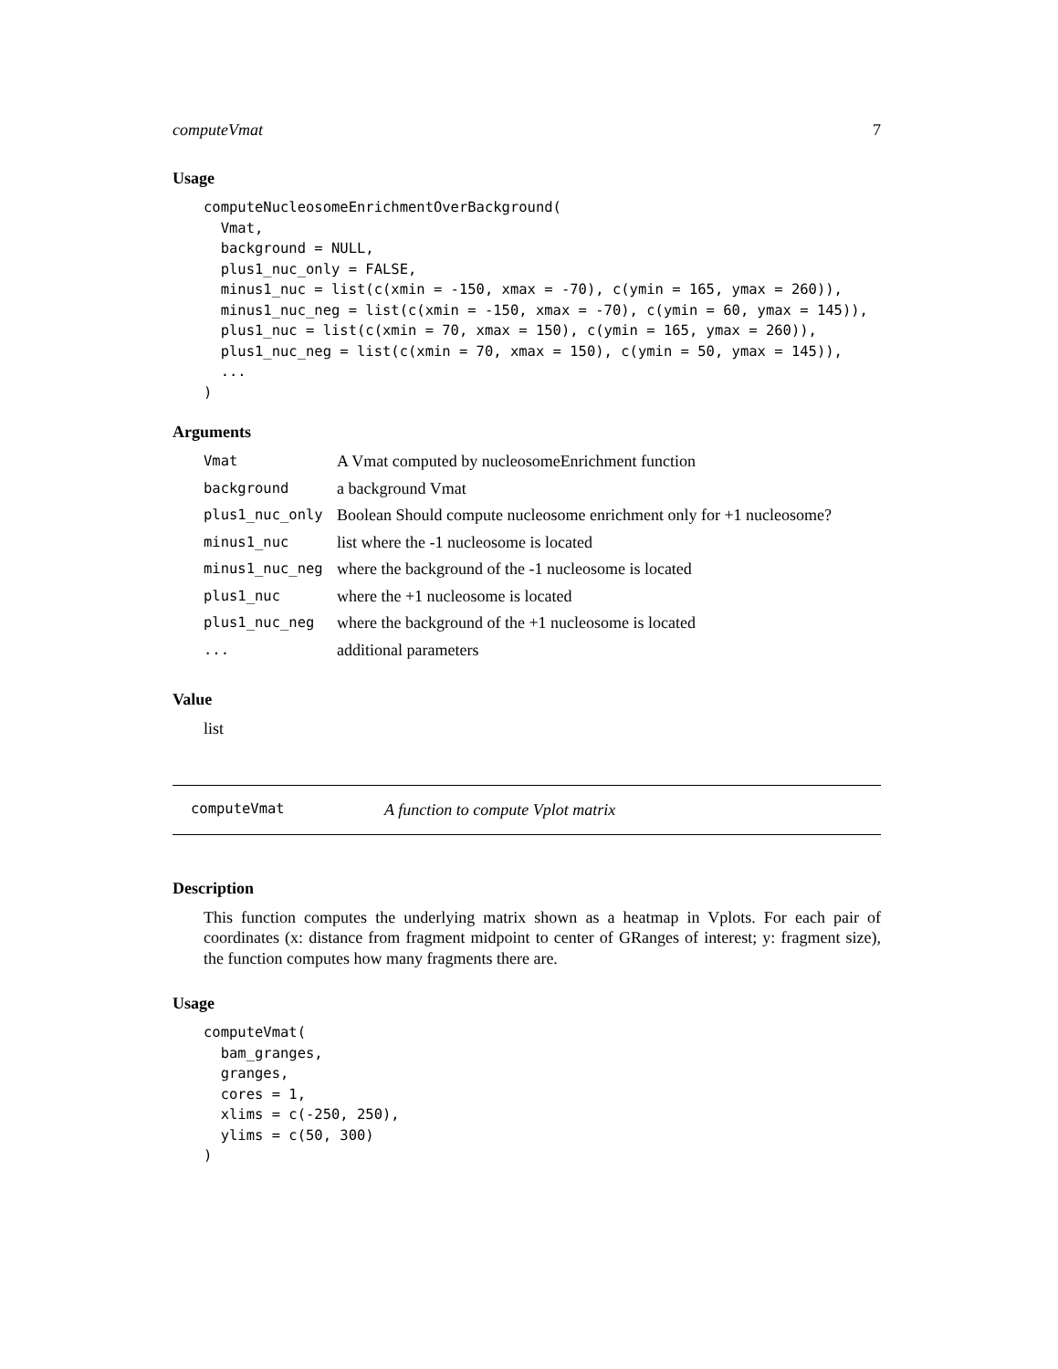computeVmat 7
Usage
computeNucleosomeEnrichmentOverBackground(
  Vmat,
  background = NULL,
  plus1_nuc_only = FALSE,
  minus1_nuc = list(c(xmin = -150, xmax = -70), c(ymin = 165, ymax = 260)),
  minus1_nuc_neg = list(c(xmin = -150, xmax = -70), c(ymin = 60, ymax = 145)),
  plus1_nuc = list(c(xmin = 70, xmax = 150), c(ymin = 165, ymax = 260)),
  plus1_nuc_neg = list(c(xmin = 70, xmax = 150), c(ymin = 50, ymax = 145)),
  ...
)
Arguments
| Vmat | A Vmat computed by nucleosomeEnrichment function |
| background | a background Vmat |
| plus1_nuc_only | Boolean Should compute nucleosome enrichment only for +1 nucleosome? |
| minus1_nuc | list where the -1 nucleosome is located |
| minus1_nuc_neg | where the background of the -1 nucleosome is located |
| plus1_nuc | where the +1 nucleosome is located |
| plus1_nuc_neg | where the background of the +1 nucleosome is located |
| ... | additional parameters |
Value
list
computeVmat A function to compute Vplot matrix
Description
This function computes the underlying matrix shown as a heatmap in Vplots. For each pair of coordinates (x: distance from fragment midpoint to center of GRanges of interest; y: fragment size), the function computes how many fragments there are.
Usage
computeVmat(
  bam_granges,
  granges,
  cores = 1,
  xlims = c(-250, 250),
  ylims = c(50, 300)
)